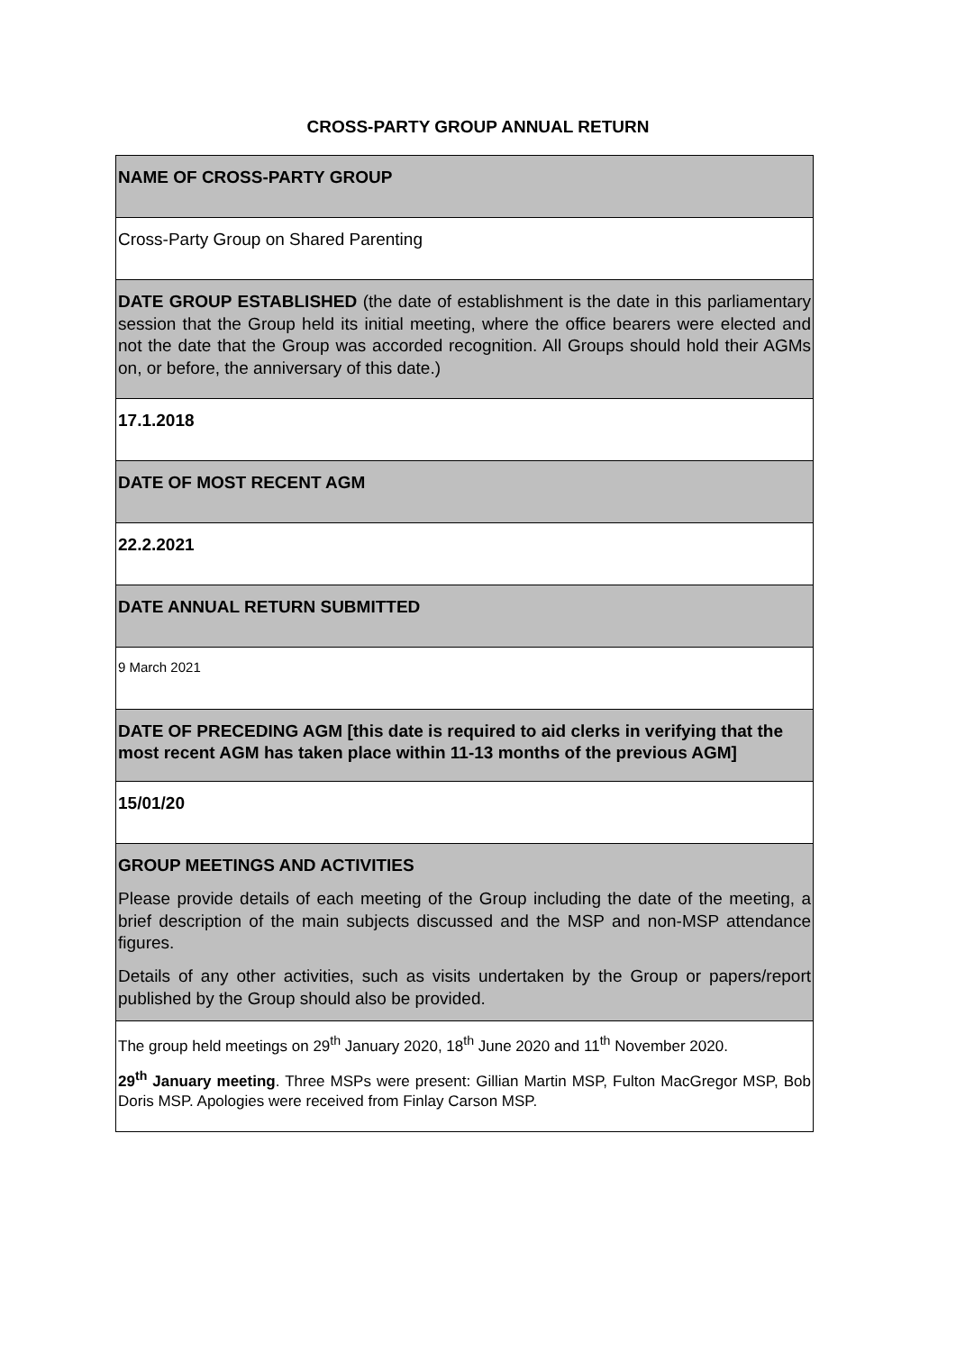CROSS-PARTY GROUP ANNUAL RETURN
| NAME OF CROSS-PARTY GROUP |
| Cross-Party Group on Shared Parenting |
| DATE GROUP ESTABLISHED (the date of establishment is the date in this parliamentary session that the Group held its initial meeting, where the office bearers were elected and not the date that the Group was accorded recognition. All Groups should hold their AGMs on, or before, the anniversary of this date.) |
| 17.1.2018 |
| DATE OF MOST RECENT AGM |
| 22.2.2021 |
| DATE ANNUAL RETURN SUBMITTED |
| 9 March 2021 |
| DATE OF PRECEDING AGM [this date is required to aid clerks in verifying that the most recent AGM has taken place within 11-13 months of the previous AGM] |
| 15/01/20 |
| GROUP MEETINGS AND ACTIVITIES Please provide details of each meeting of the Group including the date of the meeting, a brief description of the main subjects discussed and the MSP and non-MSP attendance figures. Details of any other activities, such as visits undertaken by the Group or papers/report published by the Group should also be provided. |
| The group held meetings on 29<sup>th</sup> January 2020, 18<sup>th</sup> June 2020 and 11<sup>th</sup> November 2020. 29<sup>th</sup> January meeting . Three MSPs were present: Gillian Martin MSP, Fulton MacGregor MSP, Bob Doris MSP. Apologies were received from Finlay Carson MSP. |